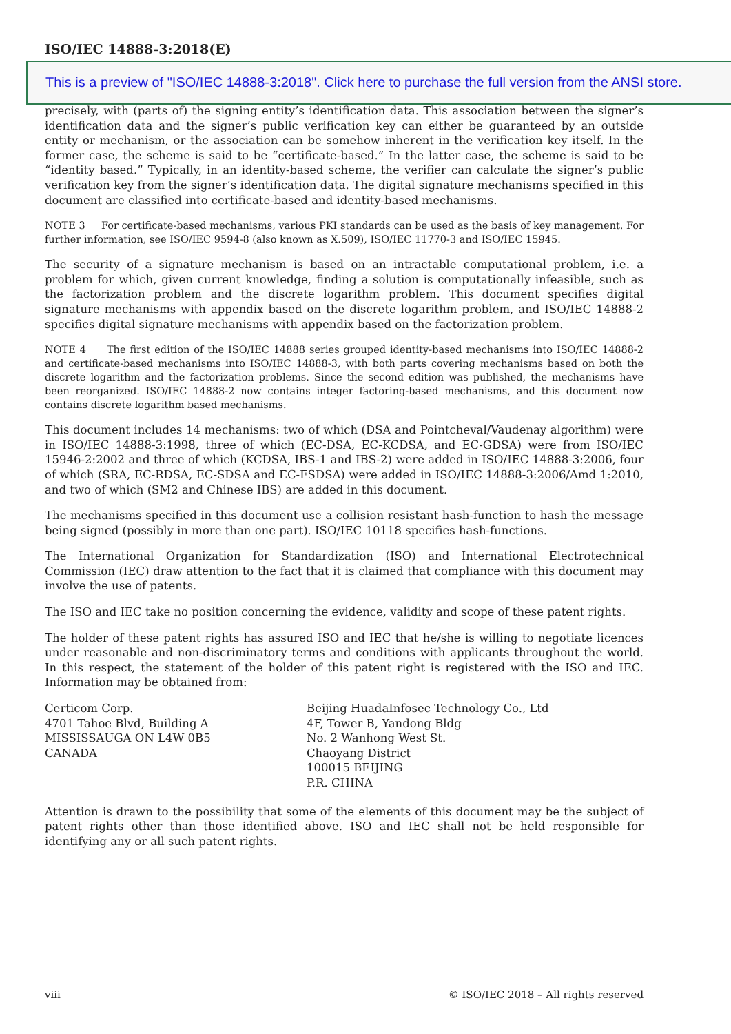ISO/IEC 14888-3:2018(E)
This is a preview of "ISO/IEC 14888-3:2018". Click here to purchase the full version from the ANSI store.
precisely, with (parts of) the signing entity’s identification data. This association between the signer’s identification data and the signer’s public verification key can either be guaranteed by an outside entity or mechanism, or the association can be somehow inherent in the verification key itself. In the former case, the scheme is said to be “certificate-based.” In the latter case, the scheme is said to be “identity based.” Typically, in an identity-based scheme, the verifier can calculate the signer’s public verification key from the signer’s identification data. The digital signature mechanisms specified in this document are classified into certificate-based and identity-based mechanisms.
NOTE 3 For certificate-based mechanisms, various PKI standards can be used as the basis of key management. For further information, see ISO/IEC 9594-8 (also known as X.509), ISO/IEC 11770-3 and ISO/IEC 15945.
The security of a signature mechanism is based on an intractable computational problem, i.e. a problem for which, given current knowledge, finding a solution is computationally infeasible, such as the factorization problem and the discrete logarithm problem. This document specifies digital signature mechanisms with appendix based on the discrete logarithm problem, and ISO/IEC 14888-2 specifies digital signature mechanisms with appendix based on the factorization problem.
NOTE 4 The first edition of the ISO/IEC 14888 series grouped identity-based mechanisms into ISO/IEC 14888-2 and certificate-based mechanisms into ISO/IEC 14888-3, with both parts covering mechanisms based on both the discrete logarithm and the factorization problems. Since the second edition was published, the mechanisms have been reorganized. ISO/IEC 14888-2 now contains integer factoring-based mechanisms, and this document now contains discrete logarithm based mechanisms.
This document includes 14 mechanisms: two of which (DSA and Pointcheval/Vaudenay algorithm) were in ISO/IEC 14888-3:1998, three of which (EC-DSA, EC-KCDSA, and EC-GDSA) were from ISO/IEC 15946-2:2002 and three of which (KCDSA, IBS-1 and IBS-2) were added in ISO/IEC 14888-3:2006, four of which (SRA, EC-RDSA, EC-SDSA and EC-FSDSA) were added in ISO/IEC 14888-3:2006/Amd 1:2010, and two of which (SM2 and Chinese IBS) are added in this document.
The mechanisms specified in this document use a collision resistant hash-function to hash the message being signed (possibly in more than one part). ISO/IEC 10118 specifies hash-functions.
The International Organization for Standardization (ISO) and International Electrotechnical Commission (IEC) draw attention to the fact that it is claimed that compliance with this document may involve the use of patents.
The ISO and IEC take no position concerning the evidence, validity and scope of these patent rights.
The holder of these patent rights has assured ISO and IEC that he/she is willing to negotiate licences under reasonable and non-discriminatory terms and conditions with applicants throughout the world. In this respect, the statement of the holder of this patent right is registered with the ISO and IEC. Information may be obtained from:
Certicom Corp.
4701 Tahoe Blvd, Building A
MISSISSAUGA ON L4W 0B5
CANADA
Beijing HuadaInfosec Technology Co., Ltd
4F, Tower B, Yandong Bldg
No. 2 Wanhong West St.
Chaoyang District
100015 BEIJING
P.R. CHINA
Attention is drawn to the possibility that some of the elements of this document may be the subject of patent rights other than those identified above. ISO and IEC shall not be held responsible for identifying any or all such patent rights.
viii © ISO/IEC 2018 – All rights reserved